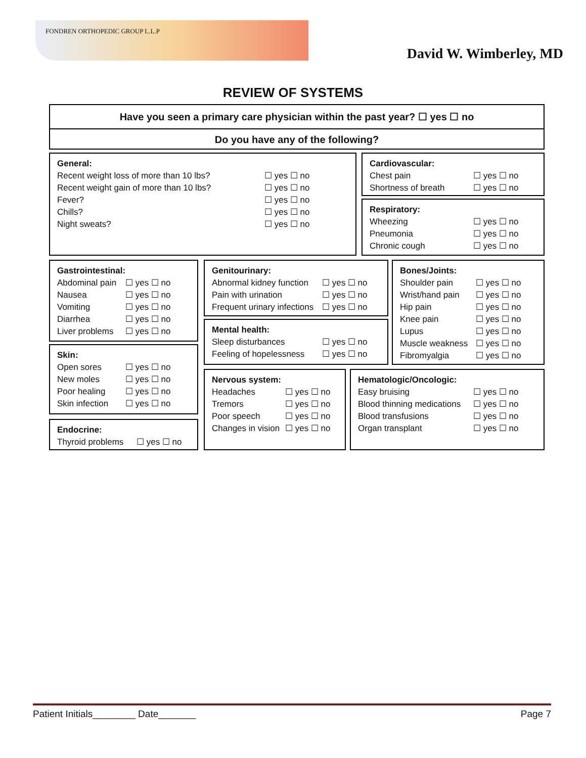FONDREN ORTHOPEDIC GROUP L.L.P
David W. Wimberley, MD
REVIEW OF SYSTEMS
Have you seen a primary care physician within the past year? ☐ yes ☐ no
Do you have any of the following?
General:
Recent weight loss of more than 10 lbs? ☐ yes ☐ no
Recent weight gain of more than 10 lbs? ☐ yes ☐ no
Fever? ☐ yes ☐ no
Chills? ☐ yes ☐ no
Night sweats? ☐ yes ☐ no
Cardiovascular:
Chest pain ☐ yes ☐ no
Shortness of breath ☐ yes ☐ no
Respiratory:
Wheezing ☐ yes ☐ no
Pneumonia ☐ yes ☐ no
Chronic cough ☐ yes ☐ no
Gastrointestinal:
Abdominal pain ☐ yes ☐ no
Nausea ☐ yes ☐ no
Vomiting ☐ yes ☐ no
Diarrhea ☐ yes ☐ no
Liver problems ☐ yes ☐ no
Genitourinary:
Abnormal kidney function ☐ yes ☐ no
Pain with urination ☐ yes ☐ no
Frequent urinary infections ☐ yes ☐ no
Bones/Joints:
Shoulder pain ☐ yes ☐ no
Wrist/hand pain ☐ yes ☐ no
Hip pain ☐ yes ☐ no
Knee pain ☐ yes ☐ no
Lupus ☐ yes ☐ no
Muscle weakness ☐ yes ☐ no
Fibromyalgia ☐ yes ☐ no
Mental health:
Sleep disturbances ☐ yes ☐ no
Feeling of hopelessness ☐ yes ☐ no
Skin:
Open sores ☐ yes ☐ no
New moles ☐ yes ☐ no
Poor healing ☐ yes ☐ no
Skin infection ☐ yes ☐ no
Nervous system:
Headaches ☐ yes ☐ no
Tremors ☐ yes ☐ no
Poor speech ☐ yes ☐ no
Changes in vision ☐ yes ☐ no
Hematologic/Oncologic:
Easy bruising ☐ yes ☐ no
Blood thinning medications ☐ yes ☐ no
Blood transfusions ☐ yes ☐ no
Organ transplant ☐ yes ☐ no
Endocrine:
Thyroid problems ☐ yes ☐ no
Patient Initials________ Date_______ Page 7